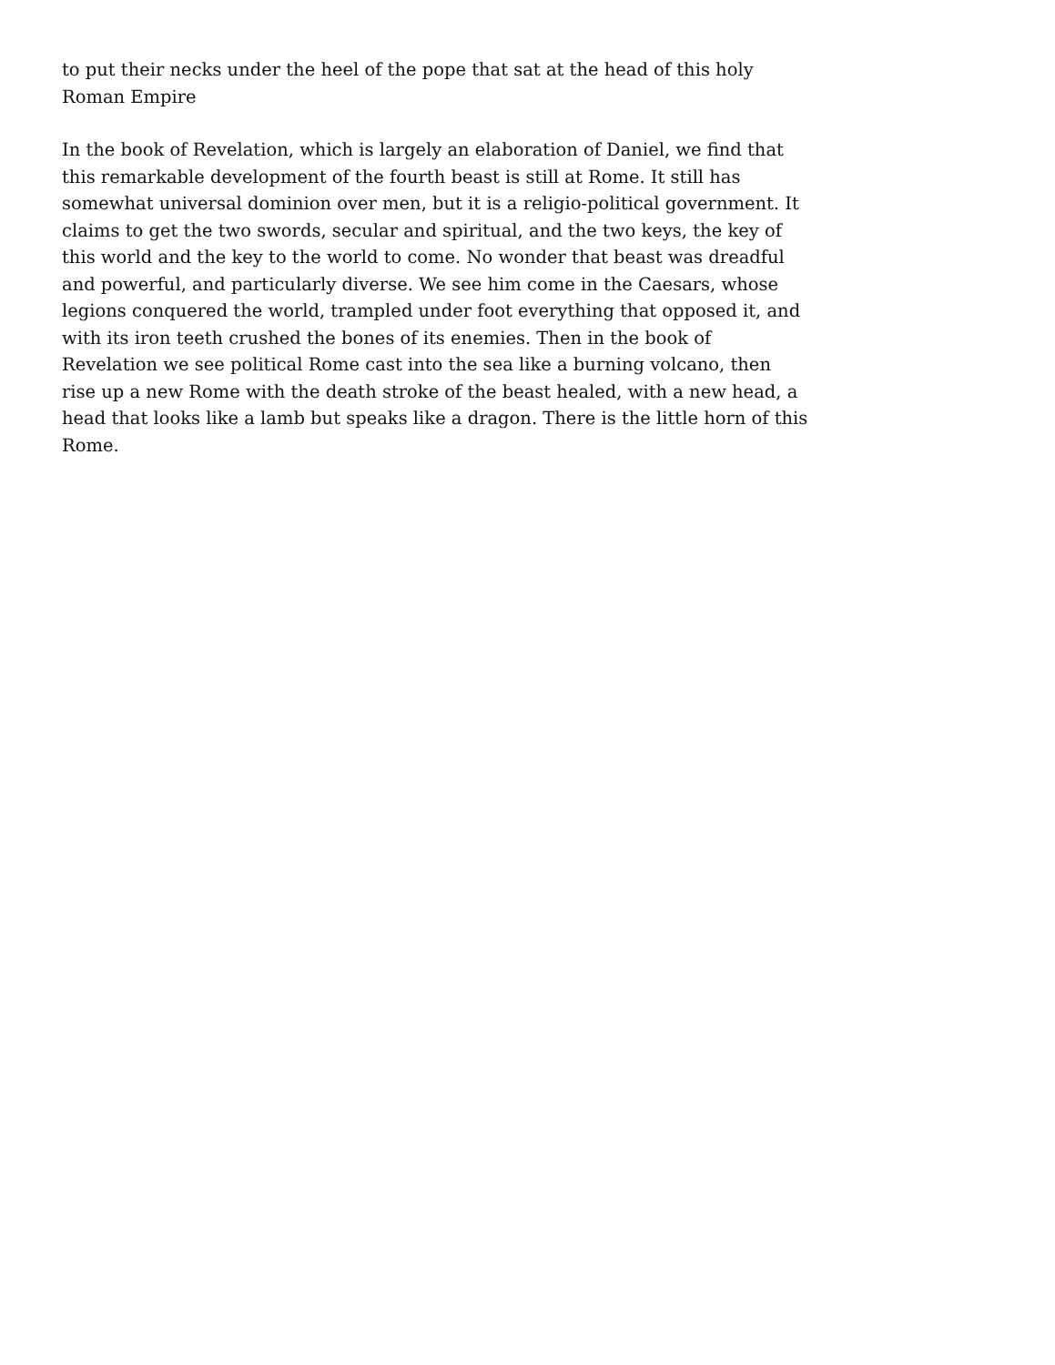to put their necks under the heel of the pope that sat at the head of this holy Roman Empire
In the book of Revelation, which is largely an elaboration of Daniel, we find that this remarkable development of the fourth beast is still at Rome. It still has somewhat universal dominion over men, but it is a religio-political government. It claims to get the two swords, secular and spiritual, and the two keys, the key of this world and the key to the world to come. No wonder that beast was dreadful and powerful, and particularly diverse. We see him come in the Caesars, whose legions conquered the world, trampled under foot everything that opposed it, and with its iron teeth crushed the bones of its enemies. Then in the book of Revelation we see political Rome cast into the sea like a burning volcano, then rise up a new Rome with the death stroke of the beast healed, with a new head, a head that looks like a lamb but speaks like a dragon. There is the little horn of this Rome.